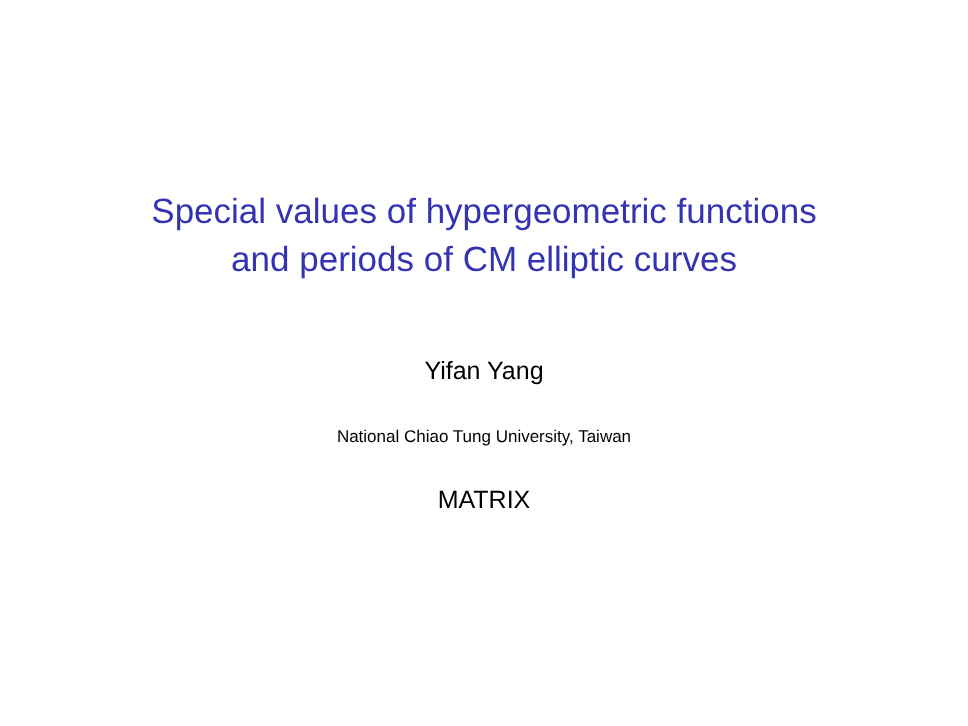Special values of hypergeometric functions
and periods of CM elliptic curves
Yifan Yang
National Chiao Tung University, Taiwan
MATRIX